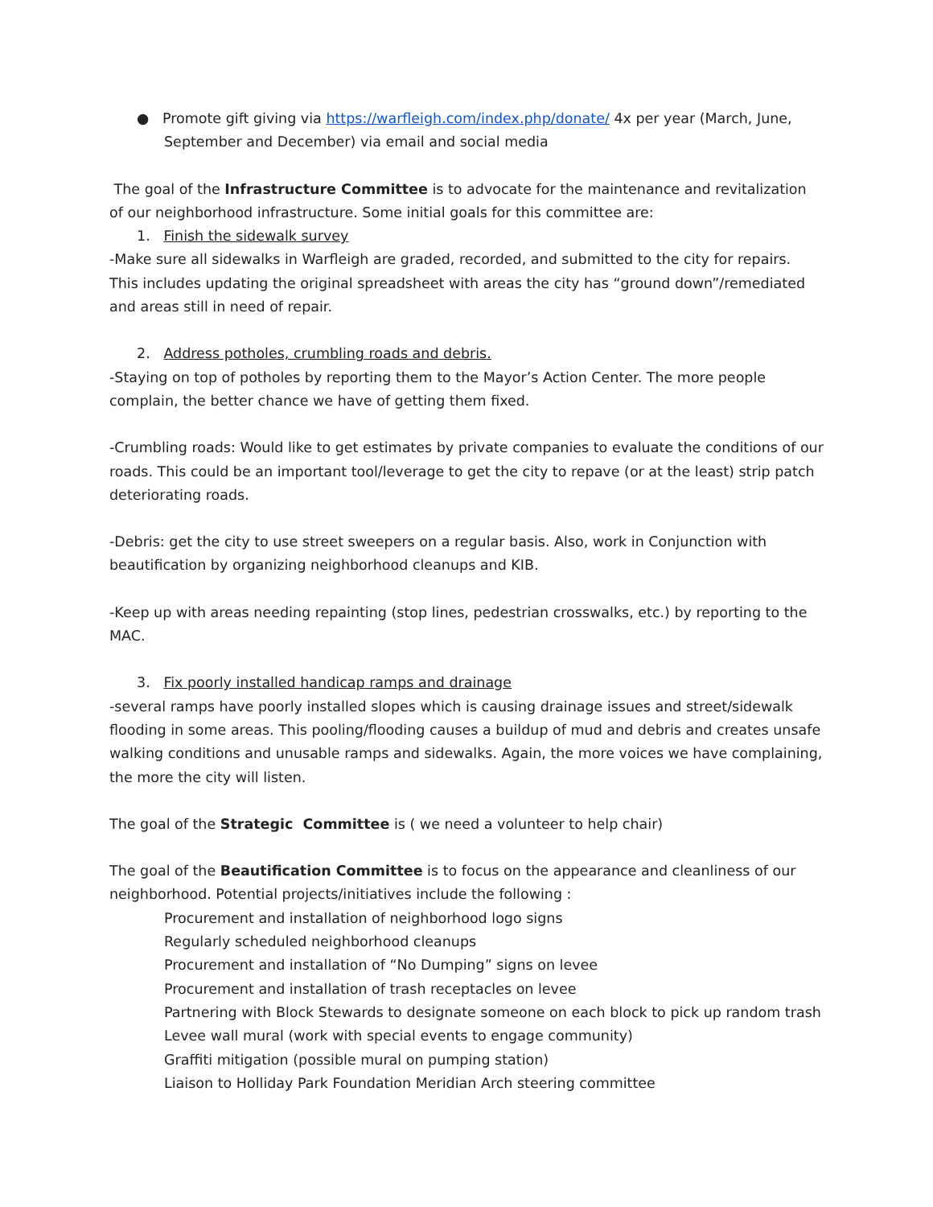● Promote gift giving via https://warfleigh.com/index.php/donate/ 4x per year (March, June, September and December) via email and social media
The goal of the Infrastructure Committee is to advocate for the maintenance and revitalization of our neighborhood infrastructure. Some initial goals for this committee are:
1. Finish the sidewalk survey
-Make sure all sidewalks in Warfleigh are graded, recorded, and submitted to the city for repairs. This includes updating the original spreadsheet with areas the city has “ground down”/remediated and areas still in need of repair.
2. Address potholes, crumbling roads and debris.
-Staying on top of potholes by reporting them to the Mayor’s Action Center. The more people complain, the better chance we have of getting them fixed.
-Crumbling roads: Would like to get estimates by private companies to evaluate the conditions of our roads. This could be an important tool/leverage to get the city to repave (or at the least) strip patch deteriorating roads.
-Debris: get the city to use street sweepers on a regular basis. Also, work in Conjunction with beautification by organizing neighborhood cleanups and KIB.
-Keep up with areas needing repainting (stop lines, pedestrian crosswalks, etc.) by reporting to the MAC.
3. Fix poorly installed handicap ramps and drainage
-several ramps have poorly installed slopes which is causing drainage issues and street/sidewalk flooding in some areas. This pooling/flooding causes a buildup of mud and debris and creates unsafe walking conditions and unusable ramps and sidewalks. Again, the more voices we have complaining, the more the city will listen.
The goal of the Strategic Committee is ( we need a volunteer to help chair)
The goal of the Beautification Committee is to focus on the appearance and cleanliness of our neighborhood. Potential projects/initiatives include the following :
Procurement and installation of neighborhood logo signs
Regularly scheduled neighborhood cleanups
Procurement and installation of “No Dumping” signs on levee
Procurement and installation of trash receptacles on levee
Partnering with Block Stewards to designate someone on each block to pick up random trash
Levee wall mural (work with special events to engage community)
Graffiti mitigation (possible mural on pumping station)
Liaison to Holliday Park Foundation Meridian Arch steering committee